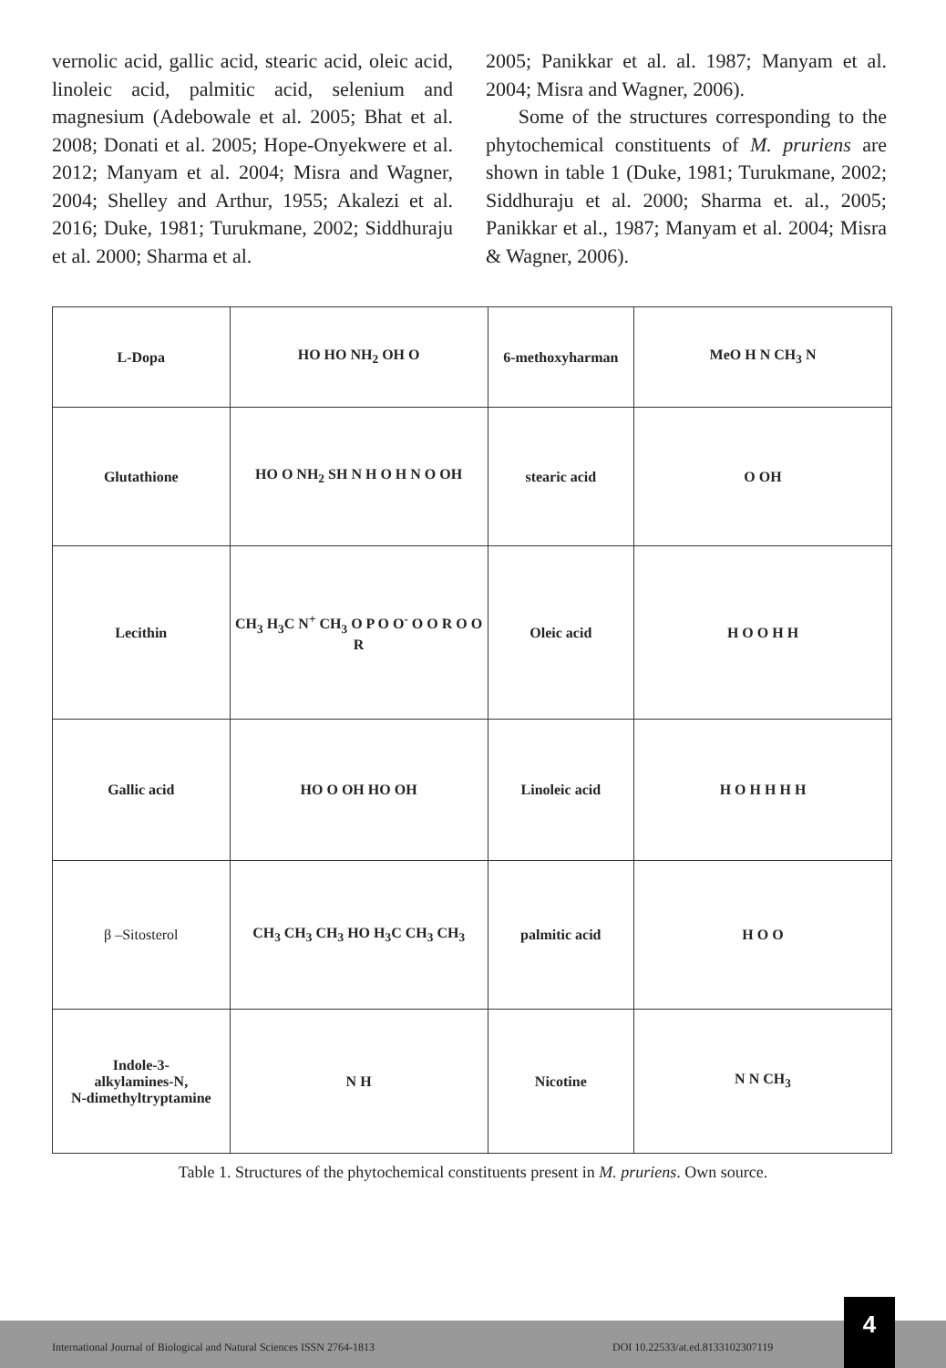vernolic acid, gallic acid, stearic acid, oleic acid, linoleic acid, palmitic acid, selenium and magnesium (Adebowale et al. 2005; Bhat et al. 2008; Donati et al. 2005; Hope-Onyekwere et al. 2012; Manyam et al. 2004; Misra and Wagner, 2004; Shelley and Arthur, 1955; Akalezi et al. 2016; Duke, 1981; Turukmane, 2002; Siddhuraju et al. 2000; Sharma et al.
2005; Panikkar et al. al. 1987; Manyam et al. 2004; Misra and Wagner, 2006).
Some of the structures corresponding to the phytochemical constituents of M. pruriens are shown in table 1 (Duke, 1981; Turukmane, 2002; Siddhuraju et al. 2000; Sharma et. al., 2005; Panikkar et al., 1987; Manyam et al. 2004; Misra & Wagner, 2006).
| L-Dopa | HO HO NH<sub>2</sub> OH O | 6-methoxyharman | MeO H N CH<sub>3</sub> N |
| Glutathione | HO O NH<sub>2</sub> SH N H O H N O OH | stearic acid | O OH |
| Lecithin | CH<sub>3</sub> H<sub>3</sub>C N<sup>+</sup> CH<sub>3</sub> O P O O<sup>-</sup> O O R O O R | Oleic acid | H O O H H |
| Gallic acid | HO O OH HO OH | Linoleic acid | H O H H H H |
| β –Sitosterol | CH<sub>3</sub> CH<sub>3</sub> CH<sub>3</sub> HO H<sub>3</sub>C CH<sub>3</sub> CH<sub>3</sub> | palmitic acid | H O O |
| Indole-3- alkylamines-N, N-dimethyltryptamine | N H | Nicotine | N N CH<sub>3</sub> |
Table 1. Structures of the phytochemical constituents present in M. pruriens. Own source.
International Journal of Biological and Natural Sciences ISSN 2764-1813 DOI 10.22533/at.ed.8133102307119
4